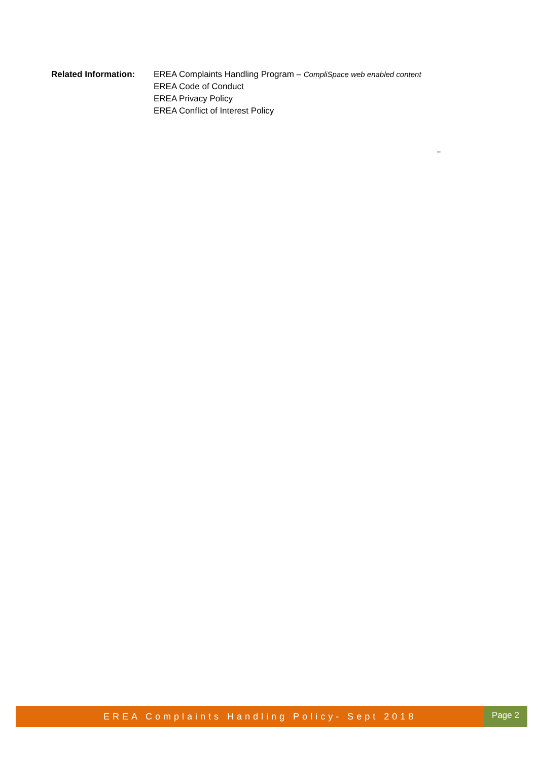Related Information:
EREA Complaints Handling Program – CompliSpace web enabled content
EREA Code of Conduct
EREA Privacy Policy
EREA Conflict of Interest Policy
–
EREA Complaints Handling Policy- Sept 2018
Page 2